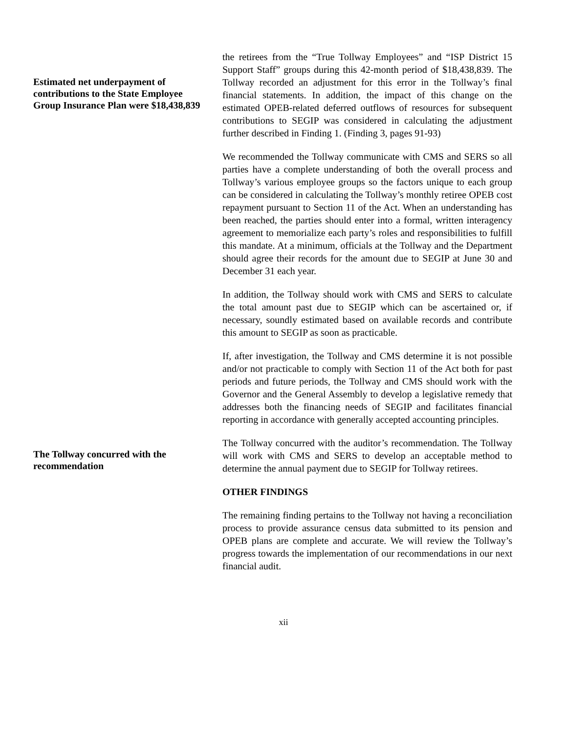Estimated net underpayment of contributions to the State Employee Group Insurance Plan were $18,438,839
the retirees from the “True Tollway Employees” and “ISP District 15 Support Staff” groups during this 42-month period of $18,438,839. The Tollway recorded an adjustment for this error in the Tollway’s final financial statements. In addition, the impact of this change on the estimated OPEB-related deferred outflows of resources for subsequent contributions to SEGIP was considered in calculating the adjustment further described in Finding 1. (Finding 3, pages 91-93)
We recommended the Tollway communicate with CMS and SERS so all parties have a complete understanding of both the overall process and Tollway’s various employee groups so the factors unique to each group can be considered in calculating the Tollway’s monthly retiree OPEB cost repayment pursuant to Section 11 of the Act. When an understanding has been reached, the parties should enter into a formal, written interagency agreement to memorialize each party’s roles and responsibilities to fulfill this mandate. At a minimum, officials at the Tollway and the Department should agree their records for the amount due to SEGIP at June 30 and December 31 each year.
In addition, the Tollway should work with CMS and SERS to calculate the total amount past due to SEGIP which can be ascertained or, if necessary, soundly estimated based on available records and contribute this amount to SEGIP as soon as practicable.
If, after investigation, the Tollway and CMS determine it is not possible and/or not practicable to comply with Section 11 of the Act both for past periods and future periods, the Tollway and CMS should work with the Governor and the General Assembly to develop a legislative remedy that addresses both the financing needs of SEGIP and facilitates financial reporting in accordance with generally accepted accounting principles.
The Tollway concurred with the recommendation
The Tollway concurred with the auditor’s recommendation. The Tollway will work with CMS and SERS to develop an acceptable method to determine the annual payment due to SEGIP for Tollway retirees.
OTHER FINDINGS
The remaining finding pertains to the Tollway not having a reconciliation process to provide assurance census data submitted to its pension and OPEB plans are complete and accurate. We will review the Tollway’s progress towards the implementation of our recommendations in our next financial audit.
xii